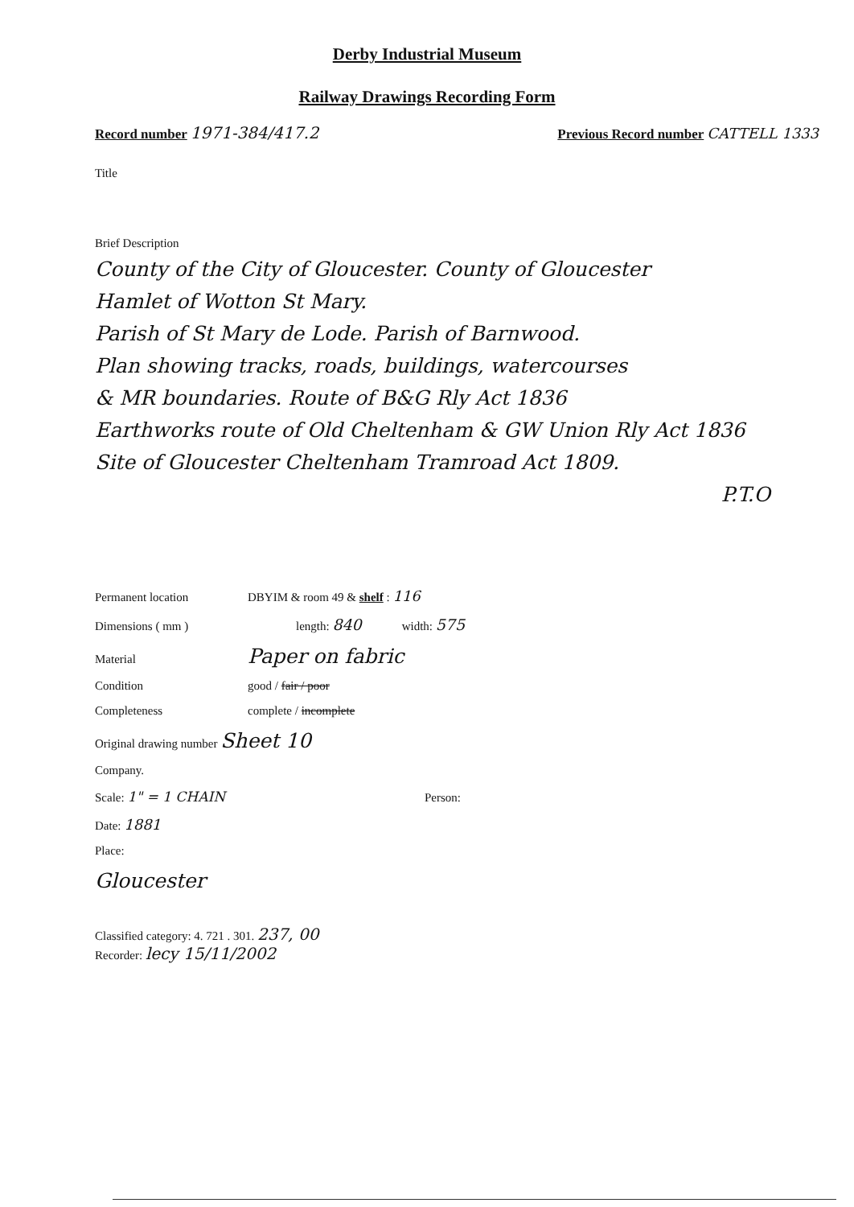Derby Industrial Museum
Railway Drawings Recording Form
Record number 1971-384/417.2 Previous Record number CATTELL 1333
Title
Brief Description
County of the City of Gloucester. County of Gloucester
Hamlet of Wotton St Mary.
Parish of St Mary de Lode. Parish of Barnwood.
Plan showing tracks, roads, buildings, watercourses
& MR boundaries. Route of B&G Rly Act 1836
Earthworks route of Old Cheltenham & GW Union Rly Act 1836
Site of Gloucester Cheltenham Tramroad Act 1809.
P.T.O
Permanent location DBYIM & room 49 & shelf : 116
Dimensions ( mm ) length: 840 width: 575
Material Paper on fabric
Condition good / fair / poor
Completeness complete / incomplete
Original drawing number Sheet 10
Company.
Scale: 1" = 1 CHAIN Person:
Date: 1881
Place:
Gloucester
Classified category: 4. 721 . 301. 237, 00
Recorder: lecy 15/11/2002